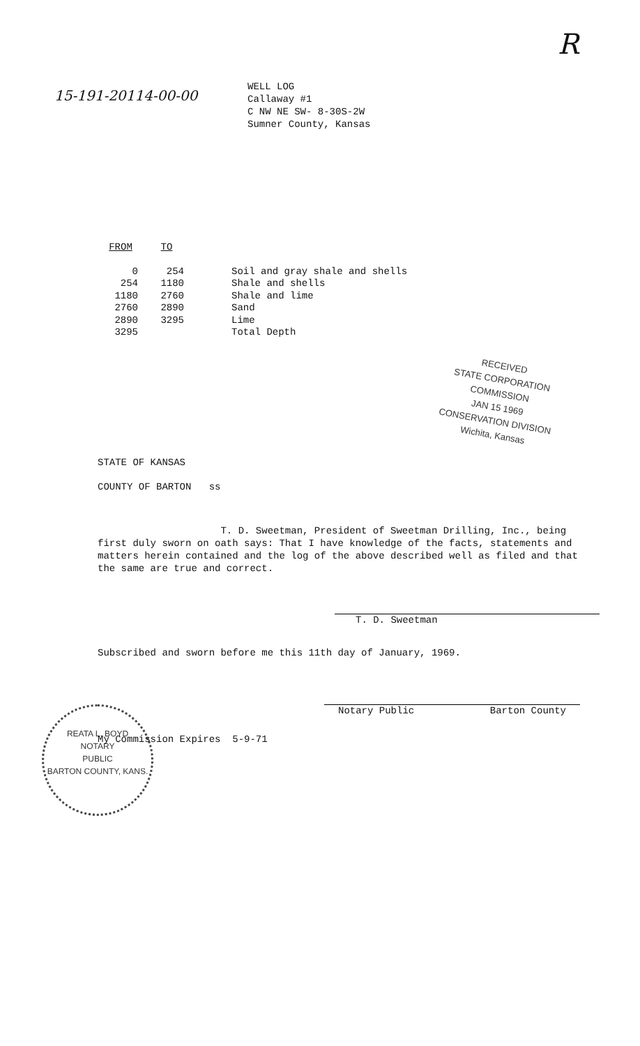R
15-191-20114-00-00
WELL LOG
Callaway #1
C NW NE SW- 8-30S-2W
Sumner County, Kansas
| FROM | TO | |
| --- | --- | --- |
| 0 | 254 | Soil and gray shale and shells |
| 254 | 1180 | Shale and shells |
| 1180 | 2760 | Shale and lime |
| 2760 | 2890 | Sand |
| 2890 | 3295 | Lime |
| 3295 | | Total Depth |
RECEIVED
STATE CORPORATION COMMISSION
JAN 15 1969
CONSERVATION DIVISION
Wichita, Kansas
STATE OF KANSAS
COUNTY OF BARTON ss
T. D. Sweetman, President of Sweetman Drilling, Inc., being first duly sworn on oath says: That I have knowledge of the facts, statements and matters herein contained and the log of the above described well as filed and that the same are true and correct.
T. D. Sweetman
Subscribed and sworn before me this 11th day of January, 1969.
Notary Public Barton County
REATA L. BOYD
NOTARY
PUBLIC
BARTON COUNTY, KANS.
My Commission Expires 5-9-71